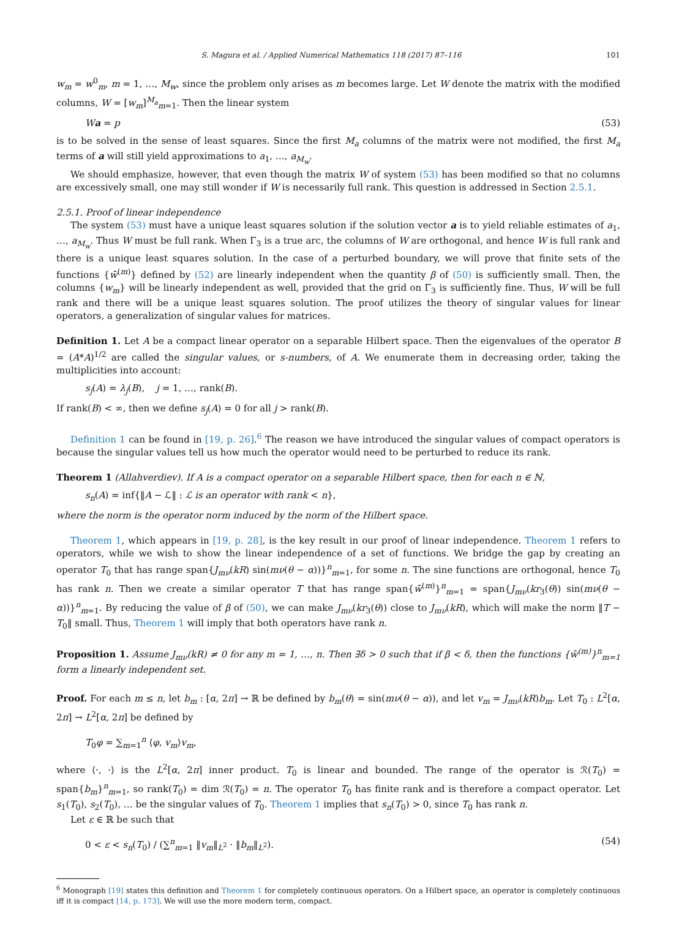S. Magura et al. / Applied Numerical Mathematics 118 (2017) 87–116 101
w<sub>m</sub> = w<sup>0</sup><sub>m</sub>, m = 1, …, M<sub>w</sub>, since the problem only arises as m becomes large. Let W denote the matrix with the modified columns, W = [w<sub>m</sub>]<sup>M<sub>a</sub></sup><sub>m=1</sub>. Then the linear system
Wa = p (53)
is to be solved in the sense of least squares. Since the first M<sub>a</sub> columns of the matrix were not modified, the first M<sub>a</sub> terms of a will still yield approximations to a<sub>1</sub>, …, a<sub>M<sub>w</sub></sub>.
We should emphasize, however, that even though the matrix W of system (53) has been modified so that no columns are excessively small, one may still wonder if W is necessarily full rank. This question is addressed in Section 2.5.1.
2.5.1. Proof of linear independence
The system (53) must have a unique least squares solution if the solution vector a is to yield reliable estimates of a<sub>1</sub>, …, a<sub>M<sub>w</sub></sub>. Thus W must be full rank. When Γ<sub>3</sub> is a true arc, the columns of W are orthogonal, and hence W is full rank and there is a unique least squares solution. In the case of a perturbed boundary, we will prove that finite sets of the functions {w̄<sup>(m)</sup>} defined by (52) are linearly independent when the quantity β of (50) is sufficiently small. Then, the columns {w<sub>m</sub>} will be linearly independent as well, provided that the grid on Γ<sub>3</sub> is sufficiently fine. Thus, W will be full rank and there will be a unique least squares solution. The proof utilizes the theory of singular values for linear operators, a generalization of singular values for matrices.
Definition 1. Let A be a compact linear operator on a separable Hilbert space. Then the eigenvalues of the operator B = (A*A)<sup>1/2</sup> are called the singular values, or s-numbers, of A. We enumerate them in decreasing order, taking the multiplicities into account:
s<sub>j</sub>(A) = λ<sub>j</sub>(B), j = 1, …, rank(B).
If rank(B) < ∞, then we define s<sub>j</sub>(A) = 0 for all j > rank(B).
Definition 1 can be found in [19, p. 26].<sup>6</sup> The reason we have introduced the singular values of compact operators is because the singular values tell us how much the operator would need to be perturbed to reduce its rank.
Theorem 1 (Allahverdiev). If A is a compact operator on a separable Hilbert space, then for each n ∈ ℕ,
s<sub>n</sub>(A) = inf{‖A − ℒ‖ : ℒ is an operator with rank < n},
where the norm is the operator norm induced by the norm of the Hilbert space.
Theorem 1, which appears in [19, p. 28], is the key result in our proof of linear independence. Theorem 1 refers to operators, while we wish to show the linear independence of a set of functions. We bridge the gap by creating an operator T<sub>0</sub> that has range span{J<sub>mν</sub>(kR) sin(mν(θ − α))}<sup>n</sup><sub>m=1</sub>, for some n. The sine functions are orthogonal, hence T<sub>0</sub> has rank n. Then we create a similar operator T that has range span{w̄<sup>(m)</sup>}<sup>n</sup><sub>m=1</sub> = span{J<sub>mν</sub>(kr<sub>3</sub>(θ)) sin(mν(θ − α))}<sup>n</sup><sub>m=1</sub>. By reducing the value of β of (50), we can make J<sub>mν</sub>(kr<sub>3</sub>(θ)) close to J<sub>mν</sub>(kR), which will make the norm ‖T − T<sub>0</sub>‖ small. Thus, Theorem 1 will imply that both operators have rank n.
Proposition 1. Assume J<sub>mν</sub>(kR) ≠ 0 for any m = 1, …, n. Then ∃δ > 0 such that if β < δ, then the functions {w̄<sup>(m)</sup>}<sup>n</sup><sub>m=1</sub> form a linearly independent set.
Proof. For each m ≤ n, let b<sub>m</sub> : [α, 2π] → ℝ be defined by b<sub>m</sub>(θ) = sin(mν(θ − α)), and let v<sub>m</sub> = J<sub>mν</sub>(kR)b<sub>m</sub>. Let T<sub>0</sub> : L<sup>2</sup>[α, 2π] → L<sup>2</sup>[α, 2π] be defined by
T<sub>0</sub>φ = ∑<sub>m=1</sub><sup>n</sup> ⟨φ, v<sub>m</sub>⟩v<sub>m</sub>,
where ⟨·, ·⟩ is the L<sup>2</sup>[α, 2π] inner product. T<sub>0</sub> is linear and bounded. The range of the operator is ℛ(T<sub>0</sub>) = span{b<sub>m</sub>}<sup>n</sup><sub>m=1</sub>, so rank(T<sub>0</sub>) = dim ℛ(T<sub>0</sub>) = n. The operator T<sub>0</sub> has finite rank and is therefore a compact operator. Let s<sub>1</sub>(T<sub>0</sub>), s<sub>2</sub>(T<sub>0</sub>), … be the singular values of T<sub>0</sub>. Theorem 1 implies that s<sub>n</sub>(T<sub>0</sub>) > 0, since T<sub>0</sub> has rank n.
Let ε ∈ ℝ be such that
0 < ε < s<sub>n</sub>(T<sub>0</sub>) / (∑<sup>n</sup><sub>m=1</sub> ‖v<sub>m</sub>‖<sub>L<sup>2</sup></sub> · ‖b<sub>m</sub>‖<sub>L<sup>2</sup></sub>). (54)
<sup>6</sup> Monograph [19] states this definition and Theorem 1 for completely continuous operators. On a Hilbert space, an operator is completely continuous iff it is compact [14, p. 173]. We will use the more modern term, compact.